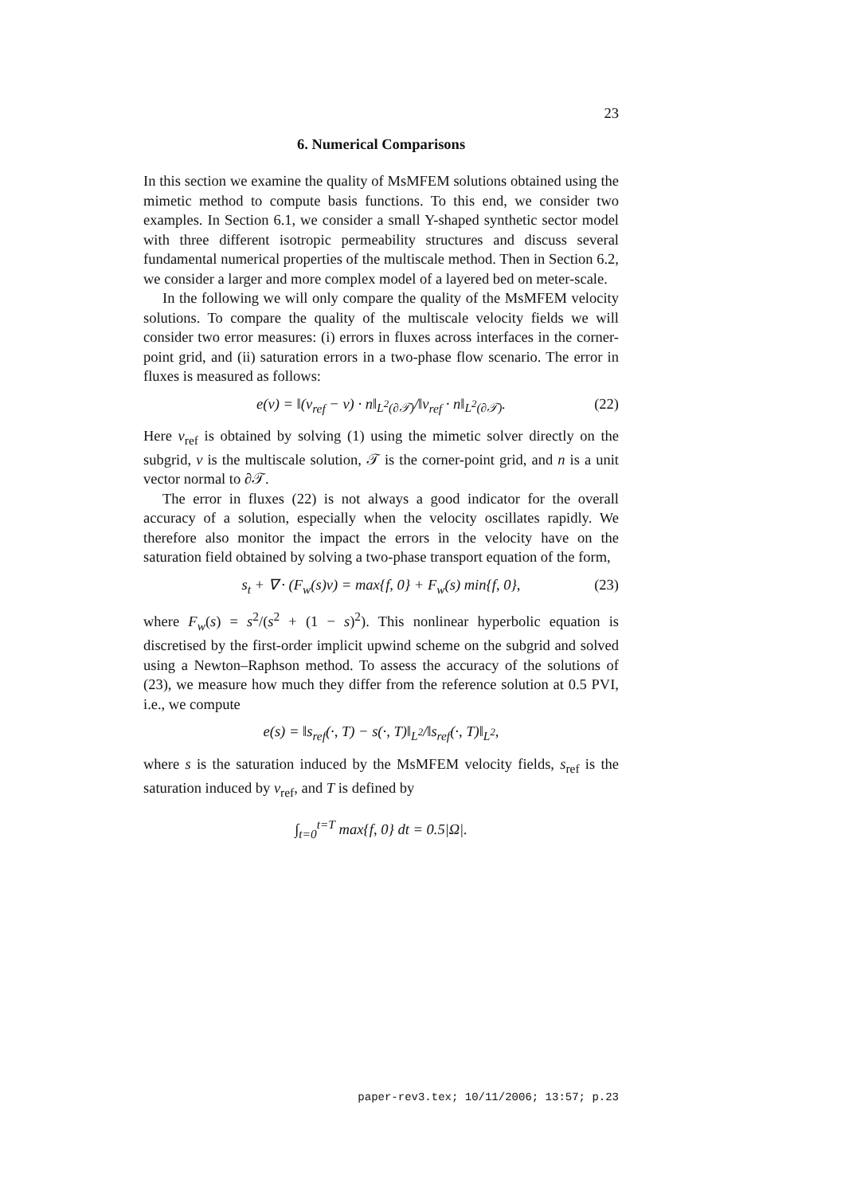23
6. Numerical Comparisons
In this section we examine the quality of MsMFEM solutions obtained using the mimetic method to compute basis functions. To this end, we consider two examples. In Section 6.1, we consider a small Y-shaped synthetic sector model with three different isotropic permeability structures and discuss several fundamental numerical properties of the multiscale method. Then in Section 6.2, we consider a larger and more complex model of a layered bed on meter-scale.
In the following we will only compare the quality of the MsMFEM velocity solutions. To compare the quality of the multiscale velocity fields we will consider two error measures: (i) errors in fluxes across interfaces in the corner-point grid, and (ii) saturation errors in a two-phase flow scenario. The error in fluxes is measured as follows:
e(v) = ‖(v<sub>ref</sub> − v) · n‖<sub>L<sup>2</sup>(∂𝒯)</sub>/‖v<sub>ref</sub> · n‖<sub>L<sup>2</sup>(∂𝒯)</sub>. (22)
Here v<sub>ref</sub> is obtained by solving (1) using the mimetic solver directly on the subgrid, v is the multiscale solution, 𝒯 is the corner-point grid, and n is a unit vector normal to ∂𝒯.
The error in fluxes (22) is not always a good indicator for the overall accuracy of a solution, especially when the velocity oscillates rapidly. We therefore also monitor the impact the errors in the velocity have on the saturation field obtained by solving a two-phase transport equation of the form,
s<sub>t</sub> + ∇ · (F<sub>w</sub>(s)v) = max{f, 0} + F<sub>w</sub>(s) min{f, 0}, (23)
where F<sub>w</sub>(s) = s<sup>2</sup>/(s<sup>2</sup> + (1 − s)<sup>2</sup>). This nonlinear hyperbolic equation is discretised by the first-order implicit upwind scheme on the subgrid and solved using a Newton–Raphson method. To assess the accuracy of the solutions of (23), we measure how much they differ from the reference solution at 0.5 PVI, i.e., we compute
e(s) = ‖s<sub>ref</sub>(·, T) − s(·, T)‖<sub>L<sup>2</sup></sub>/‖s<sub>ref</sub>(·, T)‖<sub>L<sup>2</sup></sub>,
where s is the saturation induced by the MsMFEM velocity fields, s<sub>ref</sub> is the saturation induced by v<sub>ref</sub>, and T is defined by
∫<sub>t=0</sub><sup>t=T</sup> max{f, 0} dt = 0.5|Ω|.
paper-rev3.tex; 10/11/2006; 13:57; p.23